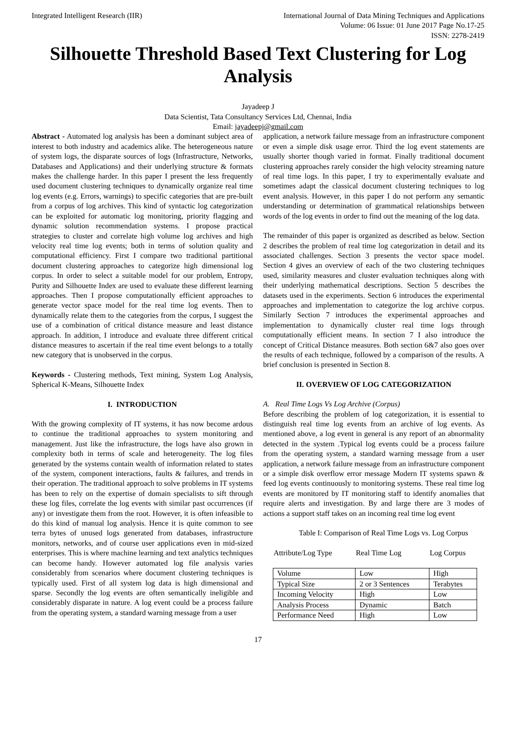Integrated Intelligent Research (IIR)
International Journal of Data Mining Techniques and Applications
Volume: 06 Issue: 01 June 2017 Page No.17-25
ISSN: 2278-2419
Silhouette Threshold Based Text Clustering for Log Analysis
Jayadeep J
Data Scientist, Tata Consultancy Services Ltd, Chennai, India
Email: jayadeepj@gmail.com
Abstract - Automated log analysis has been a dominant subject area of interest to both industry and academics alike. The heterogeneous nature of system logs, the disparate sources of logs (Infrastructure, Networks, Databases and Applications) and their underlying structure & formats makes the challenge harder. In this paper I present the less frequently used document clustering techniques to dynamically organize real time log events (e.g. Errors, warnings) to specific categories that are pre-built from a corpus of log archives. This kind of syntactic log categorization can be exploited for automatic log monitoring, priority flagging and dynamic solution recommendation systems. I propose practical strategies to cluster and correlate high volume log archives and high velocity real time log events; both in terms of solution quality and computational efficiency. First I compare two traditional partitional document clustering approaches to categorize high dimensional log corpus. In order to select a suitable model for our problem, Entropy, Purity and Silhouette Index are used to evaluate these different learning approaches. Then I propose computationally efficient approaches to generate vector space model for the real time log events. Then to dynamically relate them to the categories from the corpus, I suggest the use of a combination of critical distance measure and least distance approach. In addition, I introduce and evaluate three different critical distance measures to ascertain if the real time event belongs to a totally new category that is unobserved in the corpus.
Keywords - Clustering methods, Text mining, System Log Analysis, Spherical K-Means, Silhouette Index
I. INTRODUCTION
With the growing complexity of IT systems, it has now become ardous to continue the traditional approaches to system monitoring and management. Just like the infrastructure, the logs have also grown in complexity both in terms of scale and heterogeneity. The log files generated by the systems contain wealth of information related to states of the system, component interactions, faults & failures, and trends in their operation. The traditional approach to solve problems in IT systems has been to rely on the expertise of domain specialists to sift through these log files, correlate the log events with similar past occurrences (if any) or investigate them from the root. However, it is often infeasible to do this kind of manual log analysis. Hence it is quite common to see terra bytes of unused logs generated from databases, infrastructure monitors, networks, and of course user applications even in mid-sized enterprises. This is where machine learning and text analytics techniques can become handy. However automated log file analysis varies considerably from scenarios where document clustering techniques is typically used. First of all system log data is high dimensional and sparse. Secondly the log events are often semantically ineligible and considerably disparate in nature. A log event could be a process failure from the operating system, a standard warning message from a user
application, a network failure message from an infrastructure component or even a simple disk usage error. Third the log event statements are usually shorter though varied in format. Finally traditional document clustering approaches rarely consider the high velocity streaming nature of real time logs. In this paper, I try to experimentally evaluate and sometimes adapt the classical document clustering techniques to log event analysis. However, in this paper I do not perform any semantic understanding or determination of grammatical relationships between words of the log events in order to find out the meaning of the log data.
The remainder of this paper is organized as described as below. Section 2 describes the problem of real time log categorization in detail and its associated challenges. Section 3 presents the vector space model. Section 4 gives an overview of each of the two clustering techniques used, similarity measures and cluster evaluation techniques along with their underlying mathematical descriptions. Section 5 describes the datasets used in the experiments. Section 6 introduces the experimental approaches and implementation to categorize the log archive corpus. Similarly Section 7 introduces the experimental approaches and implementation to dynamically cluster real time logs through computationally efficient means. In section 7 I also introduce the concept of Critical Distance measures. Both section 6&7 also goes over the results of each technique, followed by a comparison of the results. A brief conclusion is presented in Section 8.
II. OVERVIEW OF LOG CATEGORIZATION
A. Real Time Logs Vs Log Archive (Corpus)
Before describing the problem of log categorization, it is essential to distinguish real time log events from an archive of log events. As mentioned above, a log event in general is any report of an abnormality detected in the system .Typical log events could be a process failure from the operating system, a standard warning message from a user application, a network failure message from an infrastructure component or a simple disk overflow error message Modern IT systems spawn & feed log events continuously to monitoring systems. These real time log events are monitored by IT monitoring staff to identify anomalies that require alerts and investigation. By and large there are 3 modes of actions a support staff takes on an incoming real time log event
Table I: Comparison of Real Time Logs vs. Log Corpus
| Attribute/Log Type | Real Time Log | Log Corpus |
| --- | --- | --- |
| Volume | Low | High |
| Typical Size | 2 or 3 Sentences | Terabytes |
| Incoming Velocity | High | Low |
| Analysis Process | Dynamic | Batch |
| Performance Need | High | Low |
17